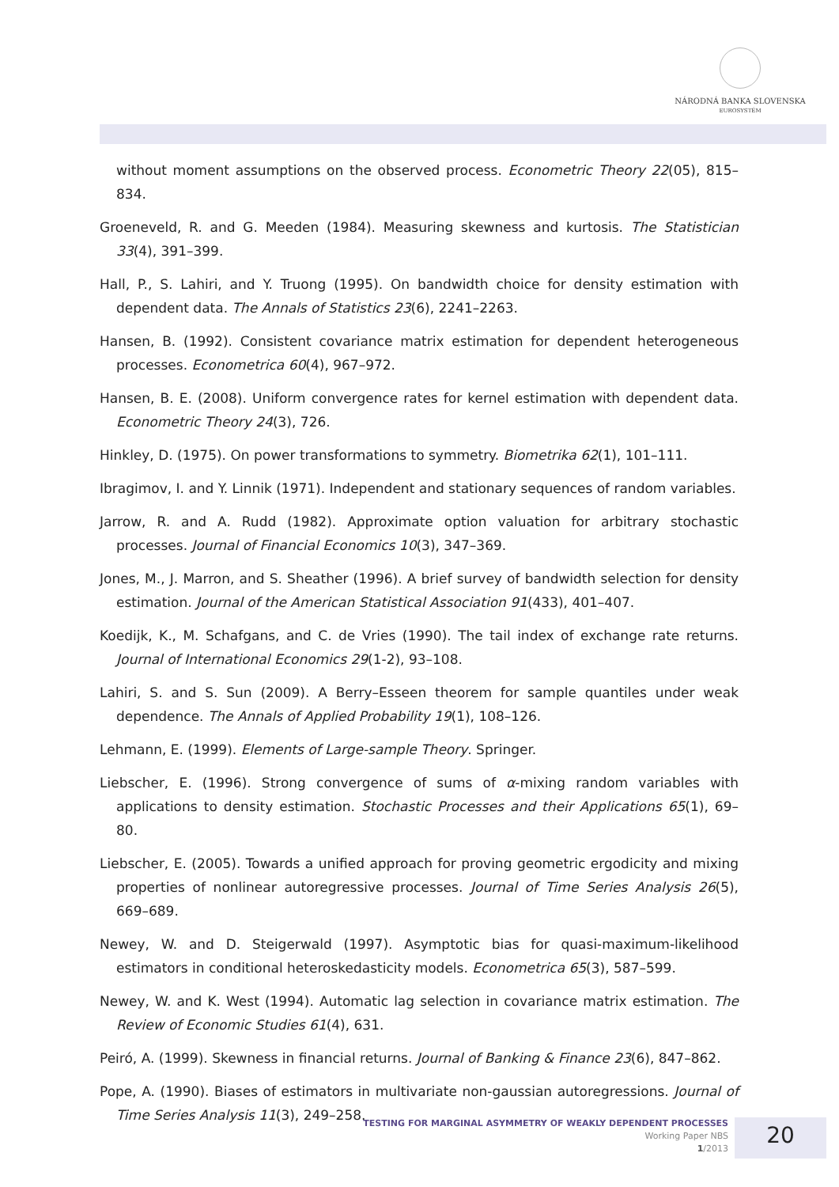NÁRODNÁ BANKA SLOVENSKA
EUROSYSTÉM
without moment assumptions on the observed process. Econometric Theory 22(05), 815–834.
Groeneveld, R. and G. Meeden (1984). Measuring skewness and kurtosis. The Statistician 33(4), 391–399.
Hall, P., S. Lahiri, and Y. Truong (1995). On bandwidth choice for density estimation with dependent data. The Annals of Statistics 23(6), 2241–2263.
Hansen, B. (1992). Consistent covariance matrix estimation for dependent heterogeneous processes. Econometrica 60(4), 967–972.
Hansen, B. E. (2008). Uniform convergence rates for kernel estimation with dependent data. Econometric Theory 24(3), 726.
Hinkley, D. (1975). On power transformations to symmetry. Biometrika 62(1), 101–111.
Ibragimov, I. and Y. Linnik (1971). Independent and stationary sequences of random variables.
Jarrow, R. and A. Rudd (1982). Approximate option valuation for arbitrary stochastic processes. Journal of Financial Economics 10(3), 347–369.
Jones, M., J. Marron, and S. Sheather (1996). A brief survey of bandwidth selection for density estimation. Journal of the American Statistical Association 91(433), 401–407.
Koedijk, K., M. Schafgans, and C. de Vries (1990). The tail index of exchange rate returns. Journal of International Economics 29(1-2), 93–108.
Lahiri, S. and S. Sun (2009). A Berry–Esseen theorem for sample quantiles under weak dependence. The Annals of Applied Probability 19(1), 108–126.
Lehmann, E. (1999). Elements of Large-sample Theory. Springer.
Liebscher, E. (1996). Strong convergence of sums of α-mixing random variables with applications to density estimation. Stochastic Processes and their Applications 65(1), 69–80.
Liebscher, E. (2005). Towards a unified approach for proving geometric ergodicity and mixing properties of nonlinear autoregressive processes. Journal of Time Series Analysis 26(5), 669–689.
Newey, W. and D. Steigerwald (1997). Asymptotic bias for quasi-maximum-likelihood estimators in conditional heteroskedasticity models. Econometrica 65(3), 587–599.
Newey, W. and K. West (1994). Automatic lag selection in covariance matrix estimation. The Review of Economic Studies 61(4), 631.
Peiró, A. (1999). Skewness in financial returns. Journal of Banking & Finance 23(6), 847–862.
Pope, A. (1990). Biases of estimators in multivariate non-gaussian autoregressions. Journal of Time Series Analysis 11(3), 249–258.
TESTING FOR MARGINAL ASYMMETRY OF WEAKLY DEPENDENT PROCESSES
Working Paper NBS
1/2013
20